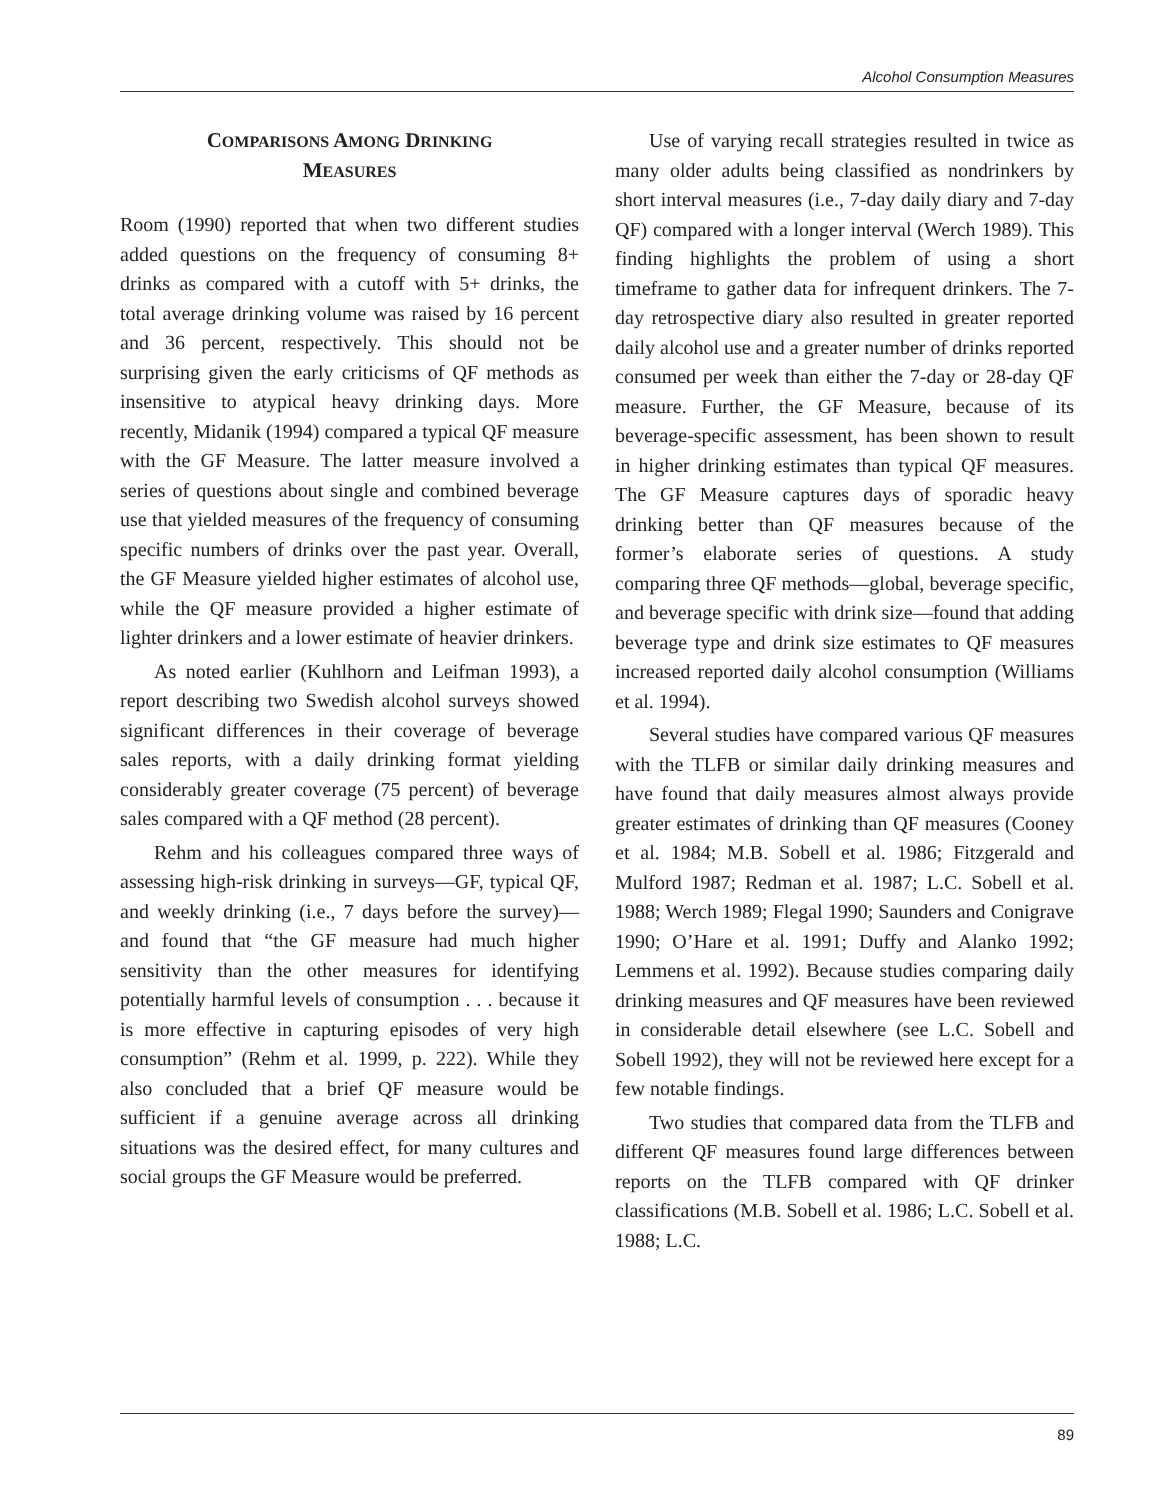Alcohol Consumption Measures
COMPARISONS AMONG DRINKING
MEASURES
Room (1990) reported that when two different studies added questions on the frequency of consuming 8+ drinks as compared with a cutoff with 5+ drinks, the total average drinking volume was raised by 16 percent and 36 percent, respectively. This should not be surprising given the early criticisms of QF methods as insensitive to atypical heavy drinking days. More recently, Midanik (1994) compared a typical QF measure with the GF Measure. The latter measure involved a series of questions about single and combined beverage use that yielded measures of the frequency of consuming specific numbers of drinks over the past year. Overall, the GF Measure yielded higher estimates of alcohol use, while the QF measure provided a higher estimate of lighter drinkers and a lower estimate of heavier drinkers.
As noted earlier (Kuhlhorn and Leifman 1993), a report describing two Swedish alcohol surveys showed significant differences in their coverage of beverage sales reports, with a daily drinking format yielding considerably greater coverage (75 percent) of beverage sales compared with a QF method (28 percent).
Rehm and his colleagues compared three ways of assessing high-risk drinking in surveys—GF, typical QF, and weekly drinking (i.e., 7 days before the survey)—and found that “the GF measure had much higher sensitivity than the other measures for identifying potentially harmful levels of consumption . . . because it is more effective in capturing episodes of very high consumption” (Rehm et al. 1999, p. 222). While they also concluded that a brief QF measure would be sufficient if a genuine average across all drinking situations was the desired effect, for many cultures and social groups the GF Measure would be preferred.
Use of varying recall strategies resulted in twice as many older adults being classified as nondrinkers by short interval measures (i.e., 7-day daily diary and 7-day QF) compared with a longer interval (Werch 1989). This finding highlights the problem of using a short timeframe to gather data for infrequent drinkers. The 7-day retrospective diary also resulted in greater reported daily alcohol use and a greater number of drinks reported consumed per week than either the 7-day or 28-day QF measure. Further, the GF Measure, because of its beverage-specific assessment, has been shown to result in higher drinking estimates than typical QF measures. The GF Measure captures days of sporadic heavy drinking better than QF measures because of the former’s elaborate series of questions. A study comparing three QF methods—global, beverage specific, and beverage specific with drink size—found that adding beverage type and drink size estimates to QF measures increased reported daily alcohol consumption (Williams et al. 1994).
Several studies have compared various QF measures with the TLFB or similar daily drinking measures and have found that daily measures almost always provide greater estimates of drinking than QF measures (Cooney et al. 1984; M.B. Sobell et al. 1986; Fitzgerald and Mulford 1987; Redman et al. 1987; L.C. Sobell et al. 1988; Werch 1989; Flegal 1990; Saunders and Conigrave 1990; O’Hare et al. 1991; Duffy and Alanko 1992; Lemmens et al. 1992). Because studies comparing daily drinking measures and QF measures have been reviewed in considerable detail elsewhere (see L.C. Sobell and Sobell 1992), they will not be reviewed here except for a few notable findings.
Two studies that compared data from the TLFB and different QF measures found large differences between reports on the TLFB compared with QF drinker classifications (M.B. Sobell et al. 1986; L.C. Sobell et al. 1988; L.C.
89